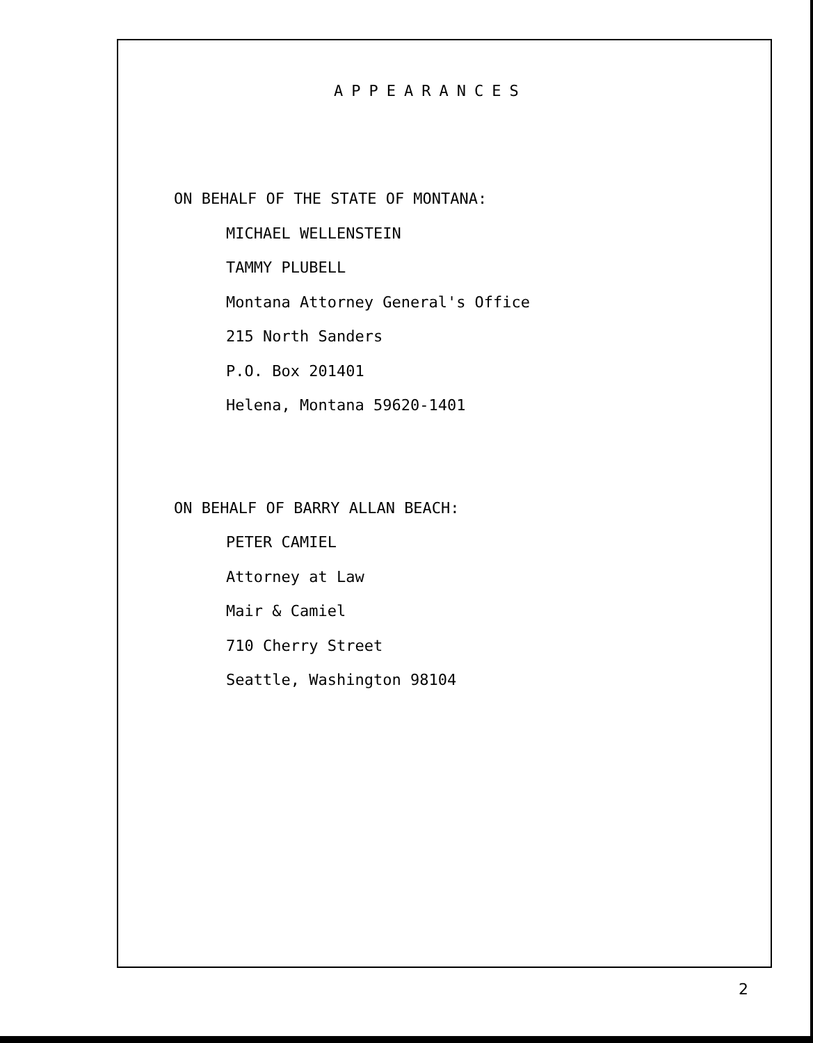APPEARANCES
ON BEHALF OF THE STATE OF MONTANA:
MICHAEL WELLENSTEIN
TAMMY PLUBELL
Montana Attorney General's Office
215 North Sanders
P.O. Box 201401
Helena, Montana 59620-1401
ON BEHALF OF BARRY ALLAN BEACH:
PETER CAMIEL
Attorney at Law
Mair & Camiel
710 Cherry Street
Seattle, Washington 98104
2